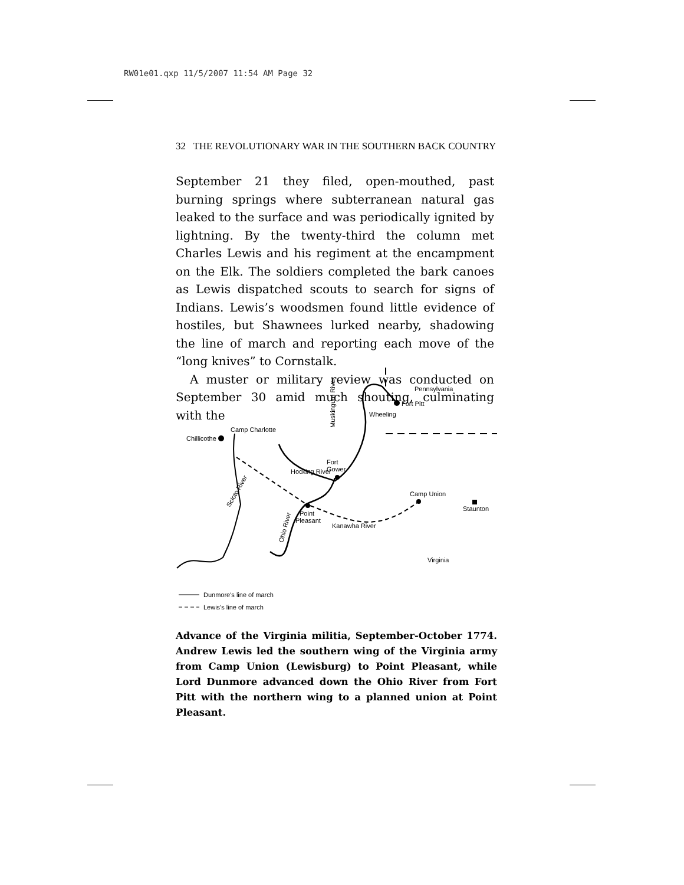RW01e01.qxp 11/5/2007 11:54 AM Page 32
32 THE REVOLUTIONARY WAR IN THE SOUTHERN BACK COUNTRY
September 21 they filed, open-mouthed, past burning springs where subterranean natural gas leaked to the surface and was periodically ignited by lightning. By the twenty-third the column met Charles Lewis and his regiment at the encampment on the Elk. The soldiers completed the bark canoes as Lewis dispatched scouts to search for signs of Indians. Lewis’s woodsmen found little evidence of hostiles, but Shawnees lurked nearby, shadowing the line of march and reporting each move of the “long knives” to Cornstalk.
A muster or military review was conducted on September 30 amid much shouting, culminating with the
Chillicothe
Camp Charlotte
Fort
Gower
Hocking River
Pennsylvania
Fort Pitt
Wheeling
Camp Union
Staunton
Point
Pleasant
Kanawha River
Virginia
Muskingum River
Ohio River
Scioto River
Dunmore's line of march
Lewis's line of march
Advance of the Virginia militia, September-October 1774. Andrew Lewis led the southern wing of the Virginia army from Camp Union (Lewisburg) to Point Pleasant, while Lord Dunmore advanced down the Ohio River from Fort Pitt with the northern wing to a planned union at Point Pleasant.